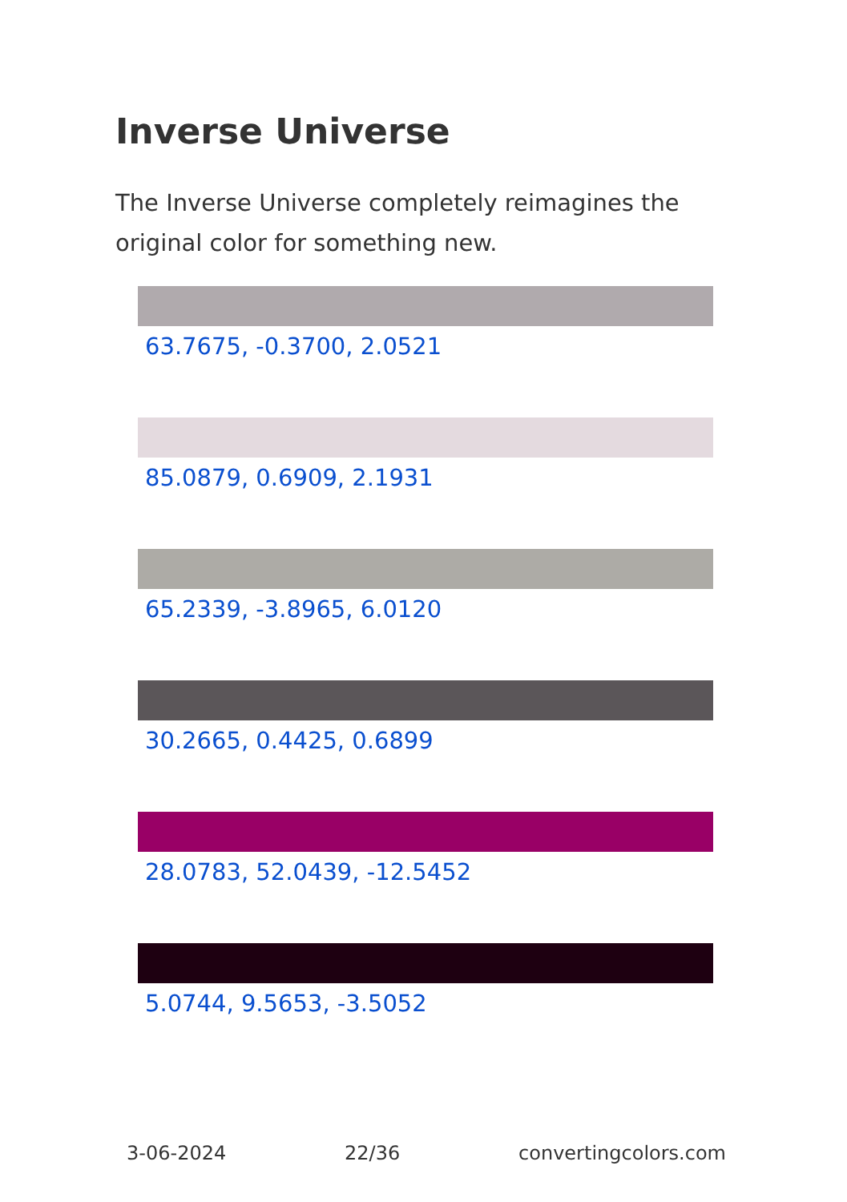Inverse Universe
The Inverse Universe completely reimagines the original color for something new.
63.7675, -0.3700, 2.0521
85.0879, 0.6909, 2.1931
65.2339, -3.8965, 6.0120
30.2665, 0.4425, 0.6899
28.0783, 52.0439, -12.5452
5.0744, 9.5653, -3.5052
3-06-2024 22/36 convertingcolors.com